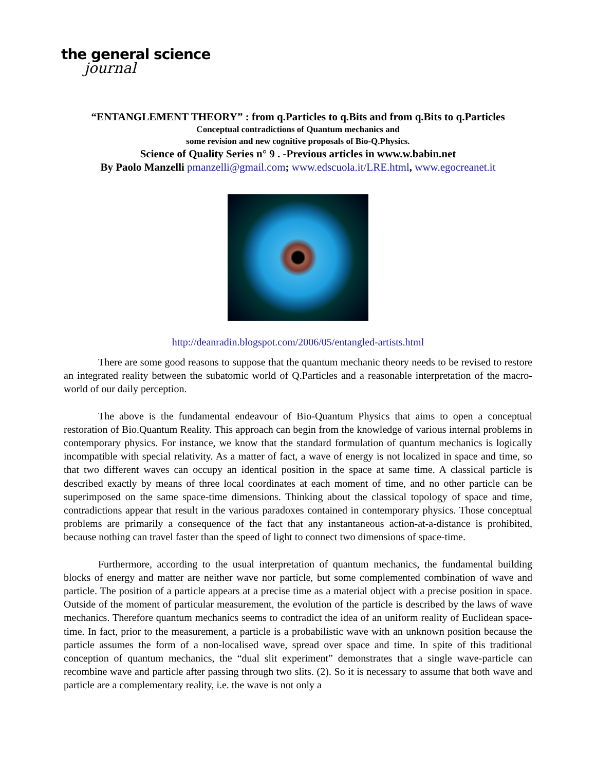the general science
journal
“ENTANGLEMENT THEORY” : from q.Particles to q.Bits and from q.Bits to q.Particles
Conceptual contradictions of Quantum mechanics and
some revision and new cognitive proposals of Bio-Q.Physics.
Science of Quality Series n° 9 . -Previous articles in www.w.babin.net
By Paolo Manzelli pmanzelli@gmail.com; www.edscuola.it/LRE.html, www.egocreanet.it
http://deanradin.blogspot.com/2006/05/entangled-artists.html
There are some good reasons to suppose that the quantum mechanic theory needs to be revised to restore an integrated reality between the subatomic world of Q.Particles and a reasonable interpretation of the macro-world of our daily perception.
The above is the fundamental endeavour of Bio-Quantum Physics that aims to open a conceptual restoration of Bio.Quantum Reality. This approach can begin from the knowledge of various internal problems in contemporary physics. For instance, we know that the standard formulation of quantum mechanics is logically incompatible with special relativity. As a matter of fact, a wave of energy is not localized in space and time, so that two different waves can occupy an identical position in the space at same time. A classical particle is described exactly by means of three local coordinates at each moment of time, and no other particle can be superimposed on the same space-time dimensions. Thinking about the classical topology of space and time, contradictions appear that result in the various paradoxes contained in contemporary physics. Those conceptual problems are primarily a consequence of the fact that any instantaneous action-at-a-distance is prohibited, because nothing can travel faster than the speed of light to connect two dimensions of space-time.
Furthermore, according to the usual interpretation of quantum mechanics, the fundamental building blocks of energy and matter are neither wave nor particle, but some complemented combination of wave and particle. The position of a particle appears at a precise time as a material object with a precise position in space. Outside of the moment of particular measurement, the evolution of the particle is described by the laws of wave mechanics. Therefore quantum mechanics seems to contradict the idea of an uniform reality of Euclidean space-time. In fact, prior to the measurement, a particle is a probabilistic wave with an unknown position because the particle assumes the form of a non-localised wave, spread over space and time. In spite of this traditional conception of quantum mechanics, the “dual slit experiment” demonstrates that a single wave-particle can recombine wave and particle after passing through two slits. (2). So it is necessary to assume that both wave and particle are a complementary reality, i.e. the wave is not only a